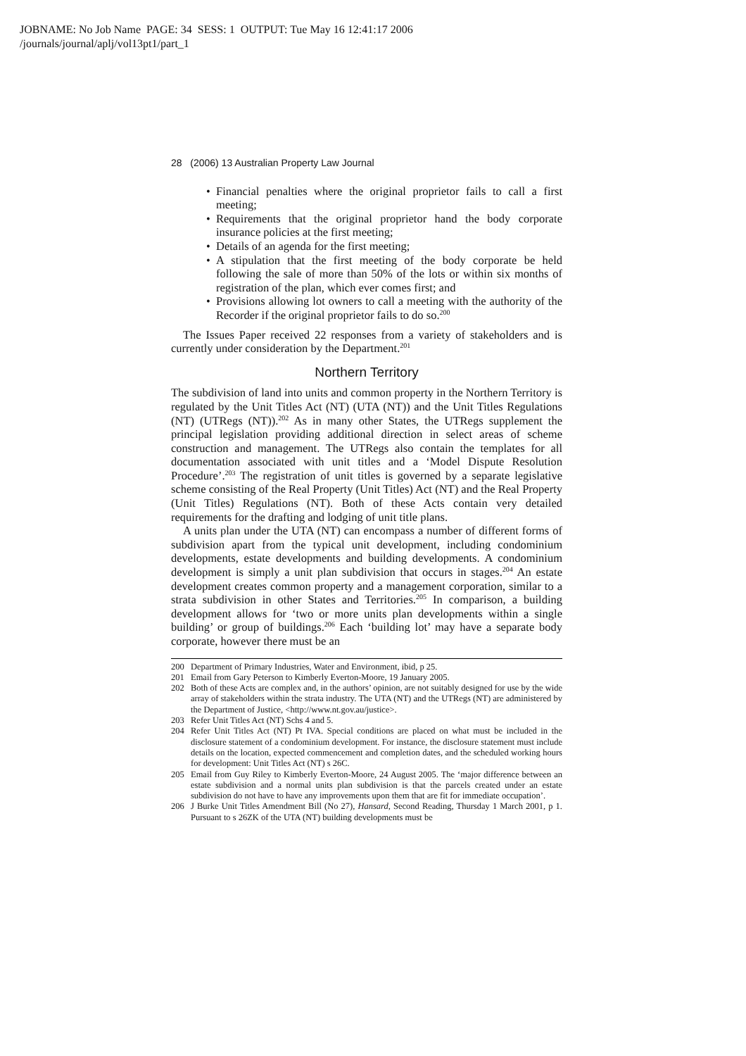JOBNAME: No Job Name PAGE: 34 SESS: 1 OUTPUT: Tue May 16 12:41:17 2006
/journals/journal/aplj/vol13pt1/part_1
28 (2006) 13 Australian Property Law Journal
• Financial penalties where the original proprietor fails to call a first meeting;
• Requirements that the original proprietor hand the body corporate insurance policies at the first meeting;
• Details of an agenda for the first meeting;
• A stipulation that the first meeting of the body corporate be held following the sale of more than 50% of the lots or within six months of registration of the plan, which ever comes first; and
• Provisions allowing lot owners to call a meeting with the authority of the Recorder if the original proprietor fails to do so.<sup>200</sup>
The Issues Paper received 22 responses from a variety of stakeholders and is currently under consideration by the Department.<sup>201</sup>
Northern Territory
The subdivision of land into units and common property in the Northern Territory is regulated by the Unit Titles Act (NT) (UTA (NT)) and the Unit Titles Regulations (NT) (UTRegs (NT)).<sup>202</sup> As in many other States, the UTRegs supplement the principal legislation providing additional direction in select areas of scheme construction and management. The UTRegs also contain the templates for all documentation associated with unit titles and a ‘Model Dispute Resolution Procedure’.<sup>203</sup> The registration of unit titles is governed by a separate legislative scheme consisting of the Real Property (Unit Titles) Act (NT) and the Real Property (Unit Titles) Regulations (NT). Both of these Acts contain very detailed requirements for the drafting and lodging of unit title plans.
A units plan under the UTA (NT) can encompass a number of different forms of subdivision apart from the typical unit development, including condominium developments, estate developments and building developments. A condominium development is simply a unit plan subdivision that occurs in stages.<sup>204</sup> An estate development creates common property and a management corporation, similar to a strata subdivision in other States and Territories.<sup>205</sup> In comparison, a building development allows for ‘two or more units plan developments within a single building’ or group of buildings.<sup>206</sup> Each ‘building lot’ may have a separate body corporate, however there must be an
200 Department of Primary Industries, Water and Environment, ibid, p 25.
201 Email from Gary Peterson to Kimberly Everton-Moore, 19 January 2005.
202 Both of these Acts are complex and, in the authors’ opinion, are not suitably designed for use by the wide array of stakeholders within the strata industry. The UTA (NT) and the UTRegs (NT) are administered by the Department of Justice, <http://www.nt.gov.au/justice>.
203 Refer Unit Titles Act (NT) Schs 4 and 5.
204 Refer Unit Titles Act (NT) Pt IVA. Special conditions are placed on what must be included in the disclosure statement of a condominium development. For instance, the disclosure statement must include details on the location, expected commencement and completion dates, and the scheduled working hours for development: Unit Titles Act (NT) s 26C.
205 Email from Guy Riley to Kimberly Everton-Moore, 24 August 2005. The ‘major difference between an estate subdivision and a normal units plan subdivision is that the parcels created under an estate subdivision do not have to have any improvements upon them that are fit for immediate occupation’.
206 J Burke Unit Titles Amendment Bill (No 27), Hansard, Second Reading, Thursday 1 March 2001, p 1. Pursuant to s 26ZK of the UTA (NT) building developments must be